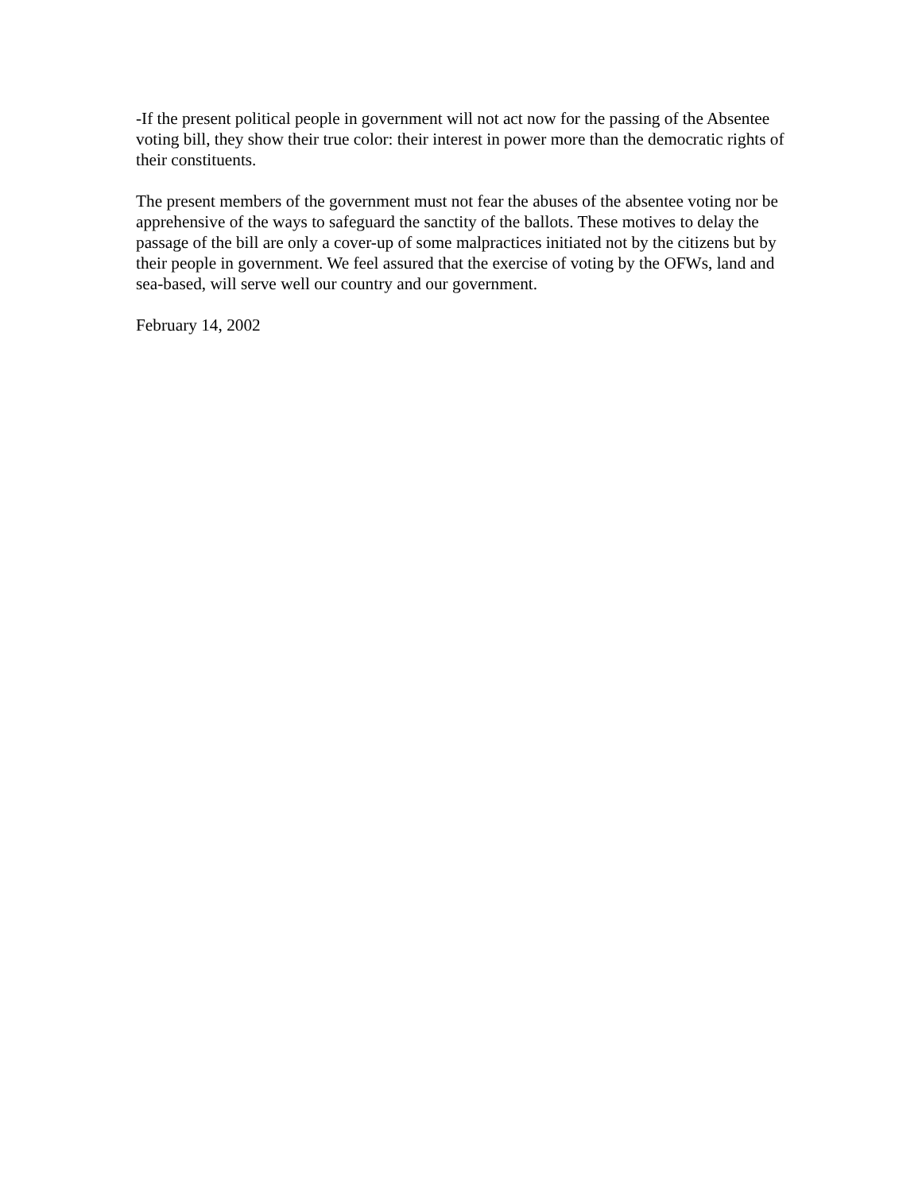-If the present political people in government will not act now for the passing of the Absentee voting bill, they show their true color: their interest in power more than the democratic rights of their constituents.
The present members of the government must not fear the abuses of the absentee voting nor be apprehensive of the ways to safeguard the sanctity of the ballots. These motives to delay the passage of the bill are only a cover-up of some malpractices initiated not by the citizens but by their people in government. We feel assured that the exercise of voting by the OFWs, land and sea-based, will serve well our country and our government.
February 14, 2002